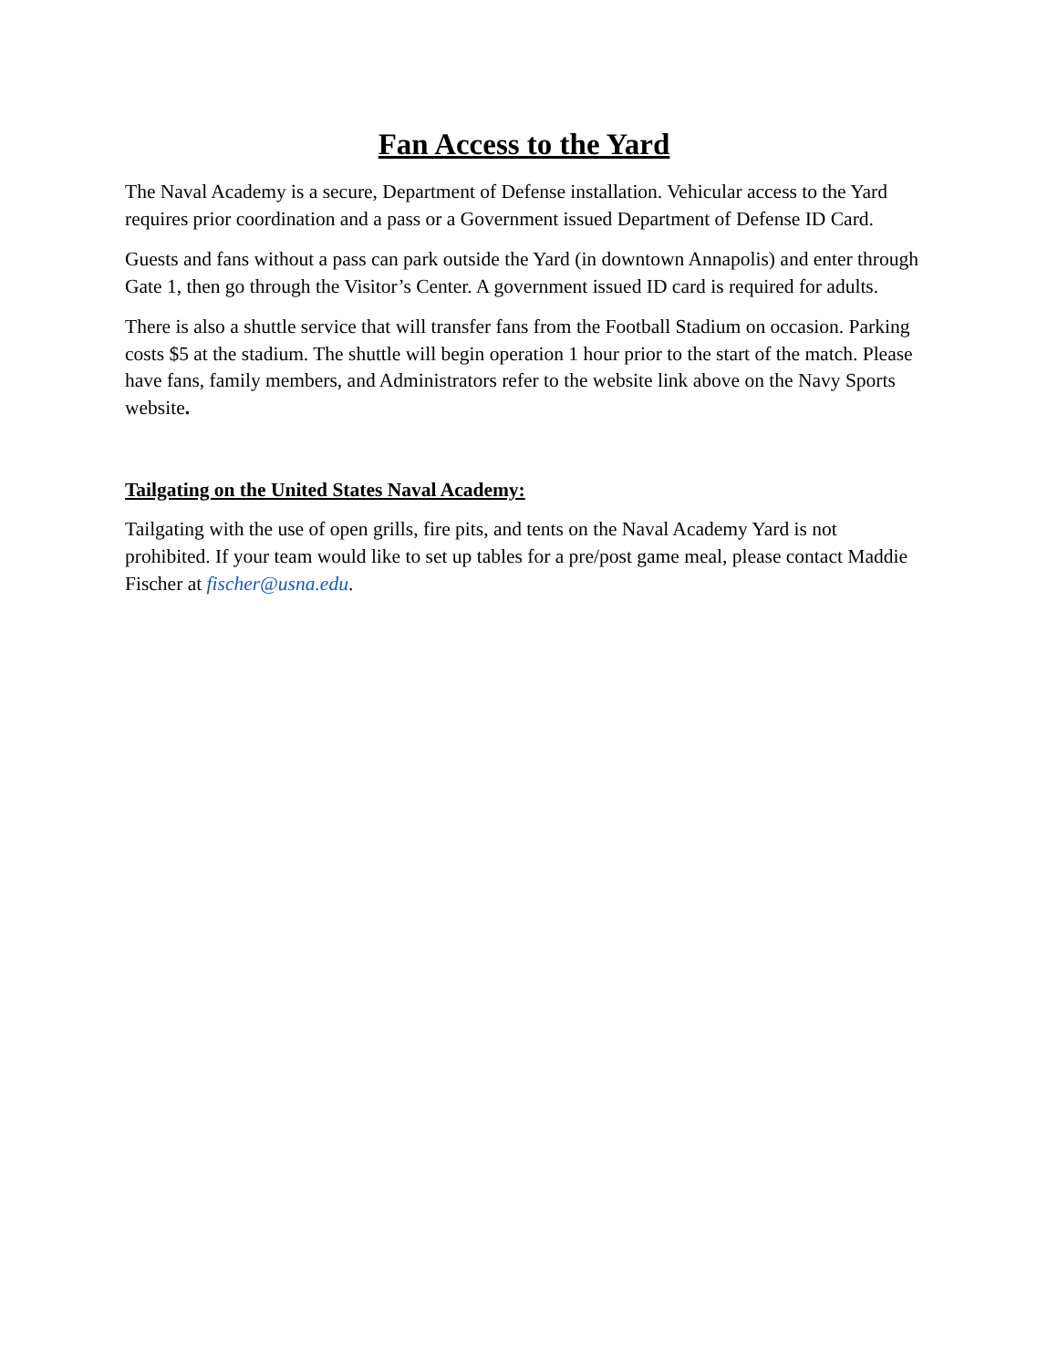Fan Access to the Yard
The Naval Academy is a secure, Department of Defense installation. Vehicular access to the Yard requires prior coordination and a pass or a Government issued Department of Defense ID Card.
Guests and fans without a pass can park outside the Yard (in downtown Annapolis) and enter through Gate 1, then go through the Visitor’s Center. A government issued ID card is required for adults.
There is also a shuttle service that will transfer fans from the Football Stadium on occasion. Parking costs $5 at the stadium. The shuttle will begin operation 1 hour prior to the start of the match. Please have fans, family members, and Administrators refer to the website link above on the Navy Sports website.
Tailgating on the United States Naval Academy:
Tailgating with the use of open grills, fire pits, and tents on the Naval Academy Yard is not prohibited. If your team would like to set up tables for a pre/post game meal, please contact Maddie Fischer at fischer@usna.edu.